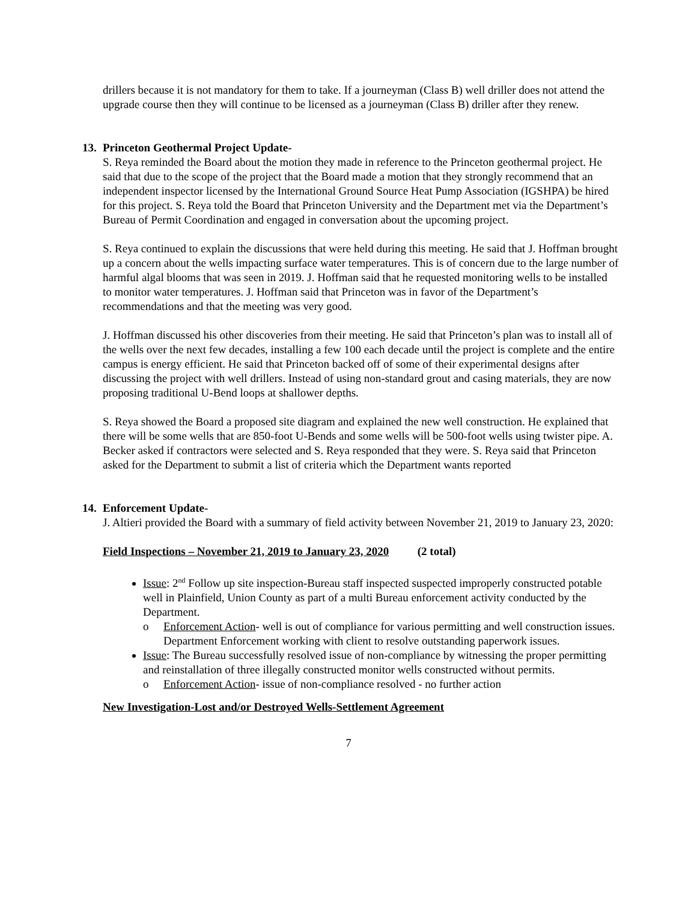drillers because it is not mandatory for them to take. If a journeyman (Class B) well driller does not attend the upgrade course then they will continue to be licensed as a journeyman (Class B) driller after they renew.
13. Princeton Geothermal Project Update-
S. Reya reminded the Board about the motion they made in reference to the Princeton geothermal project. He said that due to the scope of the project that the Board made a motion that they strongly recommend that an independent inspector licensed by the International Ground Source Heat Pump Association (IGSHPA) be hired for this project. S. Reya told the Board that Princeton University and the Department met via the Department’s Bureau of Permit Coordination and engaged in conversation about the upcoming project.
S. Reya continued to explain the discussions that were held during this meeting. He said that J. Hoffman brought up a concern about the wells impacting surface water temperatures. This is of concern due to the large number of harmful algal blooms that was seen in 2019. J. Hoffman said that he requested monitoring wells to be installed to monitor water temperatures. J. Hoffman said that Princeton was in favor of the Department’s recommendations and that the meeting was very good.
J. Hoffman discussed his other discoveries from their meeting. He said that Princeton’s plan was to install all of the wells over the next few decades, installing a few 100 each decade until the project is complete and the entire campus is energy efficient. He said that Princeton backed off of some of their experimental designs after discussing the project with well drillers. Instead of using non-standard grout and casing materials, they are now proposing traditional U-Bend loops at shallower depths.
S. Reya showed the Board a proposed site diagram and explained the new well construction. He explained that there will be some wells that are 850-foot U-Bends and some wells will be 500-foot wells using twister pipe. A. Becker asked if contractors were selected and S. Reya responded that they were. S. Reya said that Princeton asked for the Department to submit a list of criteria which the Department wants reported
14. Enforcement Update-
J. Altieri provided the Board with a summary of field activity between November 21, 2019 to January 23, 2020:
Field Inspections – November 21, 2019 to January 23, 2020 (2 total)
Issue: 2<sup>nd</sup> Follow up site inspection-Bureau staff inspected suspected improperly constructed potable well in Plainfield, Union County as part of a multi Bureau enforcement activity conducted by the Department.
o Enforcement Action- well is out of compliance for various permitting and well construction issues. Department Enforcement working with client to resolve outstanding paperwork issues.
Issue: The Bureau successfully resolved issue of non-compliance by witnessing the proper permitting and reinstallation of three illegally constructed monitor wells constructed without permits.
o Enforcement Action- issue of non-compliance resolved - no further action
New Investigation-Lost and/or Destroyed Wells-Settlement Agreement
7